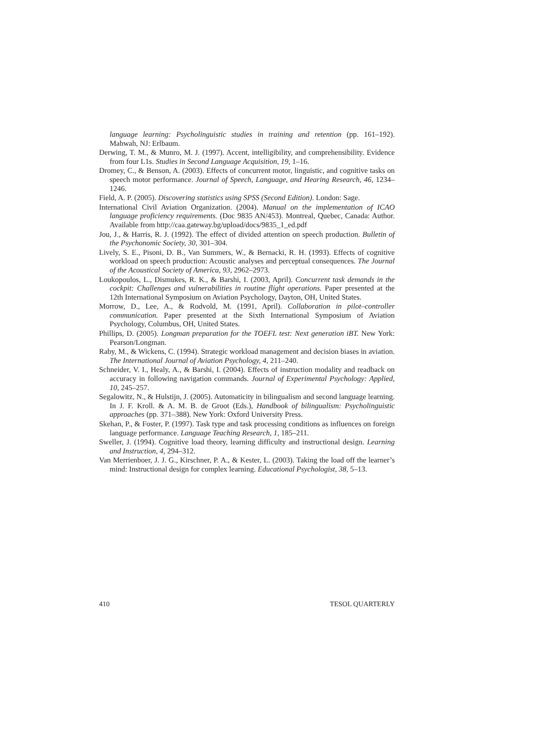language learning: Psycholinguistic studies in training and retention (pp. 161–192). Mahwah, NJ: Erlbaum.
Derwing, T. M., & Munro, M. J. (1997). Accent, intelligibility, and comprehensibility. Evidence from four L1s. Studies in Second Language Acquisition, 19, 1–16.
Dromey, C., & Benson, A. (2003). Effects of concurrent motor, linguistic, and cognitive tasks on speech motor performance. Journal of Speech, Language, and Hearing Research, 46, 1234–1246.
Field, A. P. (2005). Discovering statistics using SPSS (Second Edition). London: Sage.
International Civil Aviation Organization. (2004). Manual on the implementation of ICAO language proficiency requirements. (Doc 9835 AN/453). Montreal, Quebec, Canada: Author. Available from http://caa.gateway.bg/upload/docs/9835_1_ed.pdf
Jou, J., & Harris, R. J. (1992). The effect of divided attention on speech production. Bulletin of the Psychonomic Society, 30, 301–304.
Lively, S. E., Pisoni, D. B., Van Summers, W., & Bernacki, R. H. (1993). Effects of cognitive workload on speech production: Acoustic analyses and perceptual consequences. The Journal of the Acoustical Society of America, 93, 2962–2973.
Loukopoulos, L., Dismukes, R. K., & Barshi, I. (2003, April). Concurrent task demands in the cockpit: Challenges and vulnerabilities in routine flight operations. Paper presented at the 12th International Symposium on Aviation Psychology, Dayton, OH, United States.
Morrow, D., Lee, A., & Rodvold, M. (1991, April). Collaboration in pilot–controller communication. Paper presented at the Sixth International Symposium of Aviation Psychology, Columbus, OH, United States.
Phillips, D. (2005). Longman preparation for the TOEFL test: Next generation iBT. New York: Pearson/Longman.
Raby, M., & Wickens, C. (1994). Strategic workload management and decision biases in aviation. The International Journal of Aviation Psychology, 4, 211–240.
Schneider, V. I., Healy, A., & Barshi, I. (2004). Effects of instruction modality and readback on accuracy in following navigation commands. Journal of Experimental Psychology: Applied, 10, 245–257.
Segalowitz, N., & Hulstijn, J. (2005). Automaticity in bilingualism and second language learning. In J. F. Kroll. & A. M. B. de Groot (Eds.), Handbook of bilingualism: Psycholinguistic approaches (pp. 371–388). New York: Oxford University Press.
Skehan, P., & Foster, P. (1997). Task type and task processing conditions as influences on foreign language performance. Language Teaching Research, 1, 185–211.
Sweller, J. (1994). Cognitive load theory, learning difficulty and instructional design. Learning and Instruction, 4, 294–312.
Van Merrienboer, J. J. G., Kirschner, P. A., & Kester, L. (2003). Taking the load off the learner’s mind: Instructional design for complex learning. Educational Psychologist, 38, 5–13.
410 TESOL QUARTERLY